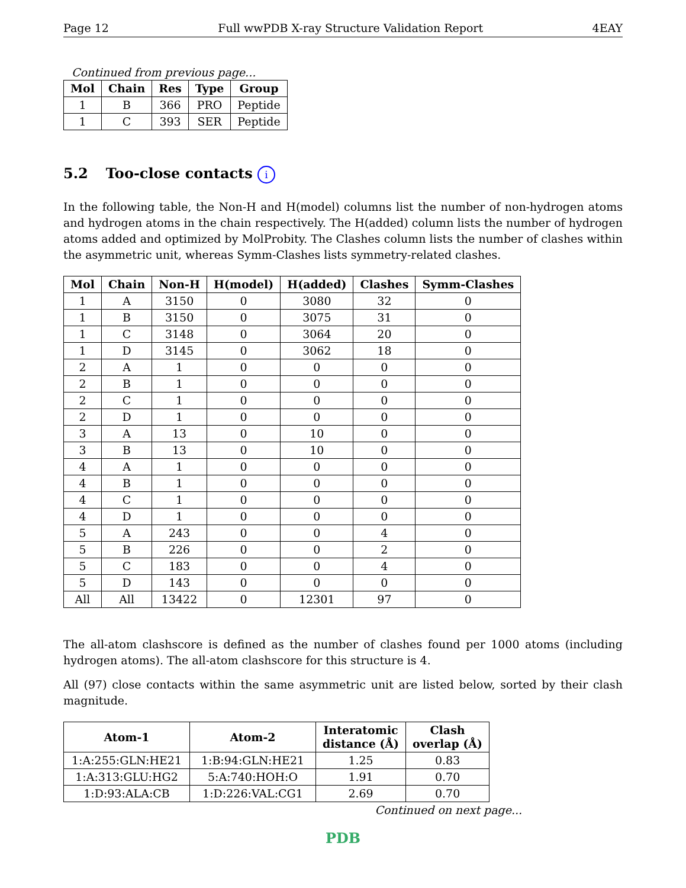Page 12 Full wwPDB X-ray Structure Validation Report 4EAY
Continued from previous page...
| Mol | Chain | Res | Type | Group |
| --- | --- | --- | --- | --- |
| 1 | B | 366 | PRO | Peptide |
| 1 | C | 393 | SER | Peptide |
5.2 Too-close contacts i
In the following table, the Non-H and H(model) columns list the number of non-hydrogen atoms and hydrogen atoms in the chain respectively. The H(added) column lists the number of hydrogen atoms added and optimized by MolProbity. The Clashes column lists the number of clashes within the asymmetric unit, whereas Symm-Clashes lists symmetry-related clashes.
| Mol | Chain | Non-H | H(model) | H(added) | Clashes | Symm-Clashes |
| --- | --- | --- | --- | --- | --- | --- |
| 1 | A | 3150 | 0 | 3080 | 32 | 0 |
| 1 | B | 3150 | 0 | 3075 | 31 | 0 |
| 1 | C | 3148 | 0 | 3064 | 20 | 0 |
| 1 | D | 3145 | 0 | 3062 | 18 | 0 |
| 2 | A | 1 | 0 | 0 | 0 | 0 |
| 2 | B | 1 | 0 | 0 | 0 | 0 |
| 2 | C | 1 | 0 | 0 | 0 | 0 |
| 2 | D | 1 | 0 | 0 | 0 | 0 |
| 3 | A | 13 | 0 | 10 | 0 | 0 |
| 3 | B | 13 | 0 | 10 | 0 | 0 |
| 4 | A | 1 | 0 | 0 | 0 | 0 |
| 4 | B | 1 | 0 | 0 | 0 | 0 |
| 4 | C | 1 | 0 | 0 | 0 | 0 |
| 4 | D | 1 | 0 | 0 | 0 | 0 |
| 5 | A | 243 | 0 | 0 | 4 | 0 |
| 5 | B | 226 | 0 | 0 | 2 | 0 |
| 5 | C | 183 | 0 | 0 | 4 | 0 |
| 5 | D | 143 | 0 | 0 | 0 | 0 |
| All | All | 13422 | 0 | 12301 | 97 | 0 |
The all-atom clashscore is defined as the number of clashes found per 1000 atoms (including hydrogen atoms). The all-atom clashscore for this structure is 4.
All (97) close contacts within the same asymmetric unit are listed below, sorted by their clash magnitude.
| Atom-1 | Atom-2 | Interatomic distance (Å) | Clash overlap (Å) |
| --- | --- | --- | --- |
| 1:A:255:GLN:HE21 | 1:B:94:GLN:HE21 | 1.25 | 0.83 |
| 1:A:313:GLU:HG2 | 5:A:740:HOH:O | 1.91 | 0.70 |
| 1:D:93:ALA:CB | 1:D:226:VAL:CG1 | 2.69 | 0.70 |
Continued on next page...
PDB